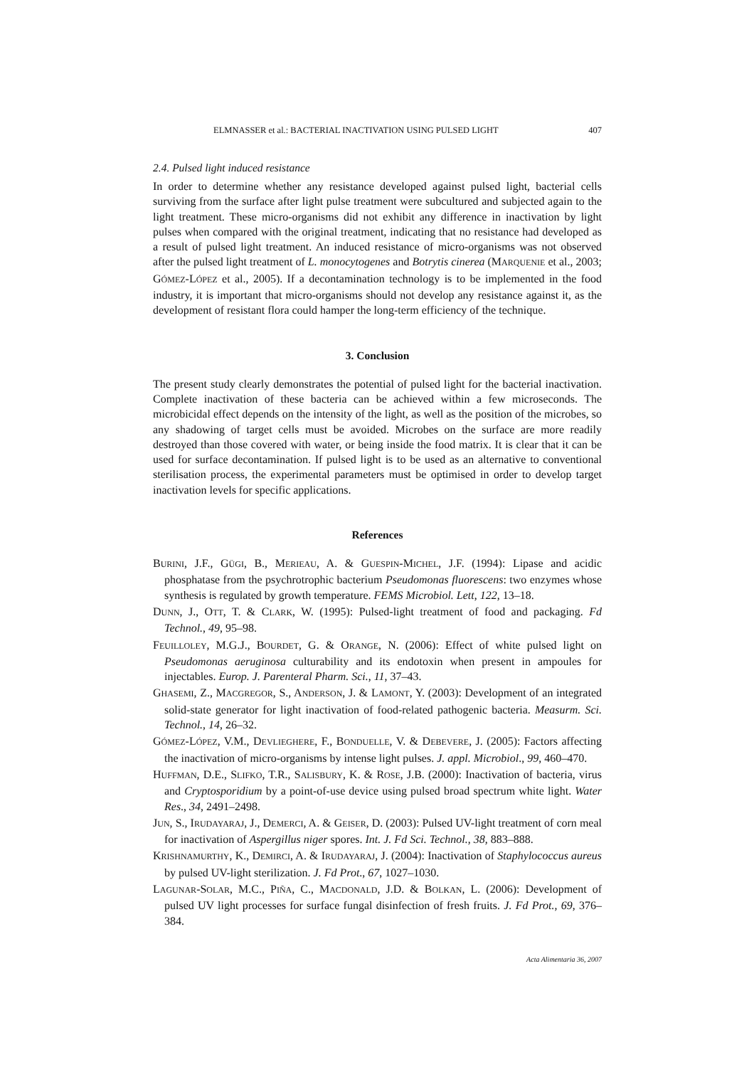ELMNASSER et al.: BACTERIAL INACTIVATION USING PULSED LIGHT 407
2.4. Pulsed light induced resistance
In order to determine whether any resistance developed against pulsed light, bacterial cells surviving from the surface after light pulse treatment were subcultured and subjected again to the light treatment. These micro-organisms did not exhibit any difference in inactivation by light pulses when compared with the original treatment, indicating that no resistance had developed as a result of pulsed light treatment. An induced resistance of micro-organisms was not observed after the pulsed light treatment of L. monocytogenes and Botrytis cinerea (MARQUENIE et al., 2003; GÓMEZ-LÓPEZ et al., 2005). If a decontamination technology is to be implemented in the food industry, it is important that micro-organisms should not develop any resistance against it, as the development of resistant flora could hamper the long-term efficiency of the technique.
3. Conclusion
The present study clearly demonstrates the potential of pulsed light for the bacterial inactivation. Complete inactivation of these bacteria can be achieved within a few microseconds. The microbicidal effect depends on the intensity of the light, as well as the position of the microbes, so any shadowing of target cells must be avoided. Microbes on the surface are more readily destroyed than those covered with water, or being inside the food matrix. It is clear that it can be used for surface decontamination. If pulsed light is to be used as an alternative to conventional sterilisation process, the experimental parameters must be optimised in order to develop target inactivation levels for specific applications.
References
BURINI, J.F., GÜGI, B., MERIEAU, A. & GUESPIN-MICHEL, J.F. (1994): Lipase and acidic phosphatase from the psychrotrophic bacterium Pseudomonas fluorescens: two enzymes whose synthesis is regulated by growth temperature. FEMS Microbiol. Lett, 122, 13–18.
DUNN, J., OTT, T. & CLARK, W. (1995): Pulsed-light treatment of food and packaging. Fd Technol., 49, 95–98.
FEUILLOLEY, M.G.J., BOURDET, G. & ORANGE, N. (2006): Effect of white pulsed light on Pseudomonas aeruginosa culturability and its endotoxin when present in ampoules for injectables. Europ. J. Parenteral Pharm. Sci., 11, 37–43.
GHASEMI, Z., MACGREGOR, S., ANDERSON, J. & LAMONT, Y. (2003): Development of an integrated solid-state generator for light inactivation of food-related pathogenic bacteria. Measurm. Sci. Technol., 14, 26–32.
GÓMEZ-LÓPEZ, V.M., DEVLIEGHERE, F., BONDUELLE, V. & DEBEVERE, J. (2005): Factors affecting the inactivation of micro-organisms by intense light pulses. J. appl. Microbiol., 99, 460–470.
HUFFMAN, D.E., SLIFKO, T.R., SALISBURY, K. & ROSE, J.B. (2000): Inactivation of bacteria, virus and Cryptosporidium by a point-of-use device using pulsed broad spectrum white light. Water Res., 34, 2491–2498.
JUN, S., IRUDAYARAJ, J., DEMERCI, A. & GEISER, D. (2003): Pulsed UV-light treatment of corn meal for inactivation of Aspergillus niger spores. Int. J. Fd Sci. Technol., 38, 883–888.
KRISHNAMURTHY, K., DEMIRCI, A. & IRUDAYARAJ, J. (2004): Inactivation of Staphylococcus aureus by pulsed UV-light sterilization. J. Fd Prot., 67, 1027–1030.
LAGUNAR-SOLAR, M.C., PIÑA, C., MACDONALD, J.D. & BOLKAN, L. (2006): Development of pulsed UV light processes for surface fungal disinfection of fresh fruits. J. Fd Prot., 69, 376–384.
Acta Alimentaria 36, 2007